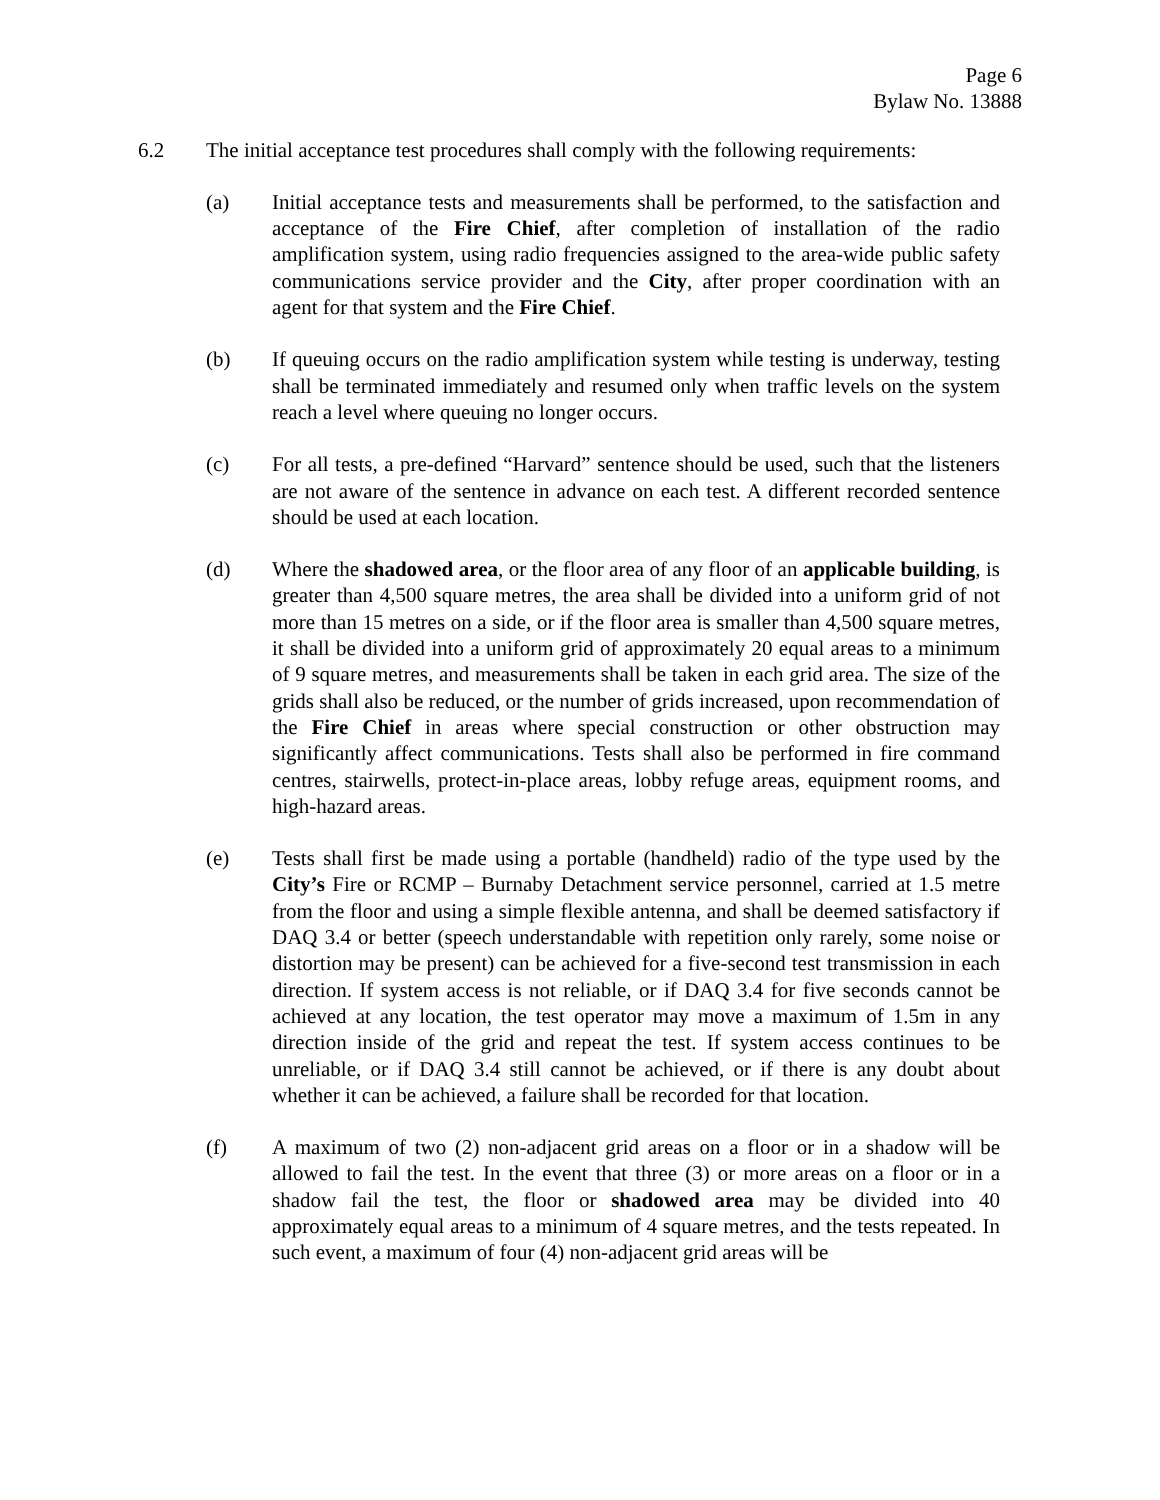Page 6
Bylaw No. 13888
6.2 The initial acceptance test procedures shall comply with the following requirements:
(a) Initial acceptance tests and measurements shall be performed, to the satisfaction and acceptance of the Fire Chief, after completion of installation of the radio amplification system, using radio frequencies assigned to the area-wide public safety communications service provider and the City, after proper coordination with an agent for that system and the Fire Chief.
(b) If queuing occurs on the radio amplification system while testing is underway, testing shall be terminated immediately and resumed only when traffic levels on the system reach a level where queuing no longer occurs.
(c) For all tests, a pre-defined “Harvard” sentence should be used, such that the listeners are not aware of the sentence in advance on each test. A different recorded sentence should be used at each location.
(d) Where the shadowed area, or the floor area of any floor of an applicable building, is greater than 4,500 square metres, the area shall be divided into a uniform grid of not more than 15 metres on a side, or if the floor area is smaller than 4,500 square metres, it shall be divided into a uniform grid of approximately 20 equal areas to a minimum of 9 square metres, and measurements shall be taken in each grid area. The size of the grids shall also be reduced, or the number of grids increased, upon recommendation of the Fire Chief in areas where special construction or other obstruction may significantly affect communications. Tests shall also be performed in fire command centres, stairwells, protect-in-place areas, lobby refuge areas, equipment rooms, and high-hazard areas.
(e) Tests shall first be made using a portable (handheld) radio of the type used by the City’s Fire or RCMP – Burnaby Detachment service personnel, carried at 1.5 metre from the floor and using a simple flexible antenna, and shall be deemed satisfactory if DAQ 3.4 or better (speech understandable with repetition only rarely, some noise or distortion may be present) can be achieved for a five-second test transmission in each direction. If system access is not reliable, or if DAQ 3.4 for five seconds cannot be achieved at any location, the test operator may move a maximum of 1.5m in any direction inside of the grid and repeat the test. If system access continues to be unreliable, or if DAQ 3.4 still cannot be achieved, or if there is any doubt about whether it can be achieved, a failure shall be recorded for that location.
(f) A maximum of two (2) non-adjacent grid areas on a floor or in a shadow will be allowed to fail the test. In the event that three (3) or more areas on a floor or in a shadow fail the test, the floor or shadowed area may be divided into 40 approximately equal areas to a minimum of 4 square metres, and the tests repeated. In such event, a maximum of four (4) non-adjacent grid areas will be